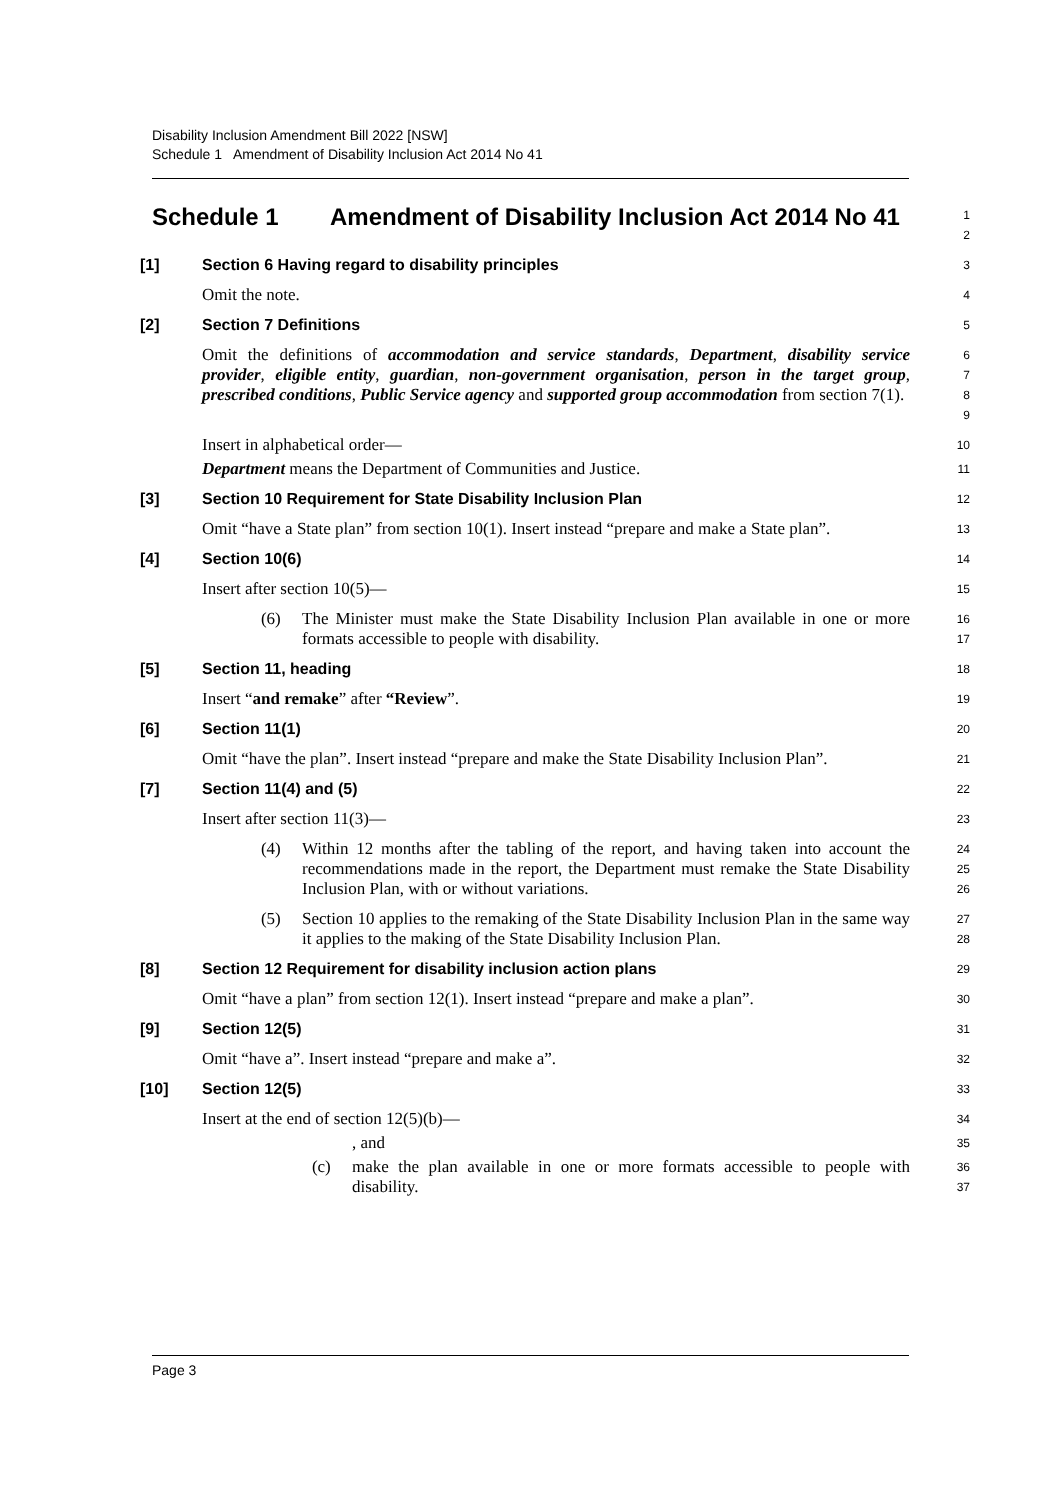Disability Inclusion Amendment Bill 2022 [NSW]
Schedule 1 Amendment of Disability Inclusion Act 2014 No 41
Schedule 1 Amendment of Disability Inclusion Act 2014 No 41
1
2
[1] Section 6 Having regard to disability principles
3
Omit the note.
4
[2] Section 7 Definitions
5
Omit the definitions of accommodation and service standards, Department, disability service provider, eligible entity, guardian, non-government organisation, person in the target group, prescribed conditions, Public Service agency and supported group accommodation from section 7(1).
6
7
8
9
Insert in alphabetical order—
10
Department means the Department of Communities and Justice.
11
[3] Section 10 Requirement for State Disability Inclusion Plan
12
Omit “have a State plan” from section 10(1). Insert instead “prepare and make a State plan”.
13
[4] Section 10(6)
14
Insert after section 10(5)—
15
(6) The Minister must make the State Disability Inclusion Plan available in one or more formats accessible to people with disability.
16
17
[5] Section 11, heading
18
Insert “and remake” after “Review”.
19
[6] Section 11(1)
20
Omit “have the plan”. Insert instead “prepare and make the State Disability Inclusion Plan”.
21
[7] Section 11(4) and (5)
22
Insert after section 11(3)—
23
(4) Within 12 months after the tabling of the report, and having taken into account the recommendations made in the report, the Department must remake the State Disability Inclusion Plan, with or without variations.
24
25
26
(5) Section 10 applies to the remaking of the State Disability Inclusion Plan in the same way it applies to the making of the State Disability Inclusion Plan.
27
28
[8] Section 12 Requirement for disability inclusion action plans
29
Omit “have a plan” from section 12(1). Insert instead “prepare and make a plan”.
30
[9] Section 12(5)
31
Omit “have a”. Insert instead “prepare and make a”.
32
[10] Section 12(5)
33
Insert at the end of section 12(5)(b)—
34
, and
35
(c) make the plan available in one or more formats accessible to people with disability.
36
37
Page 3